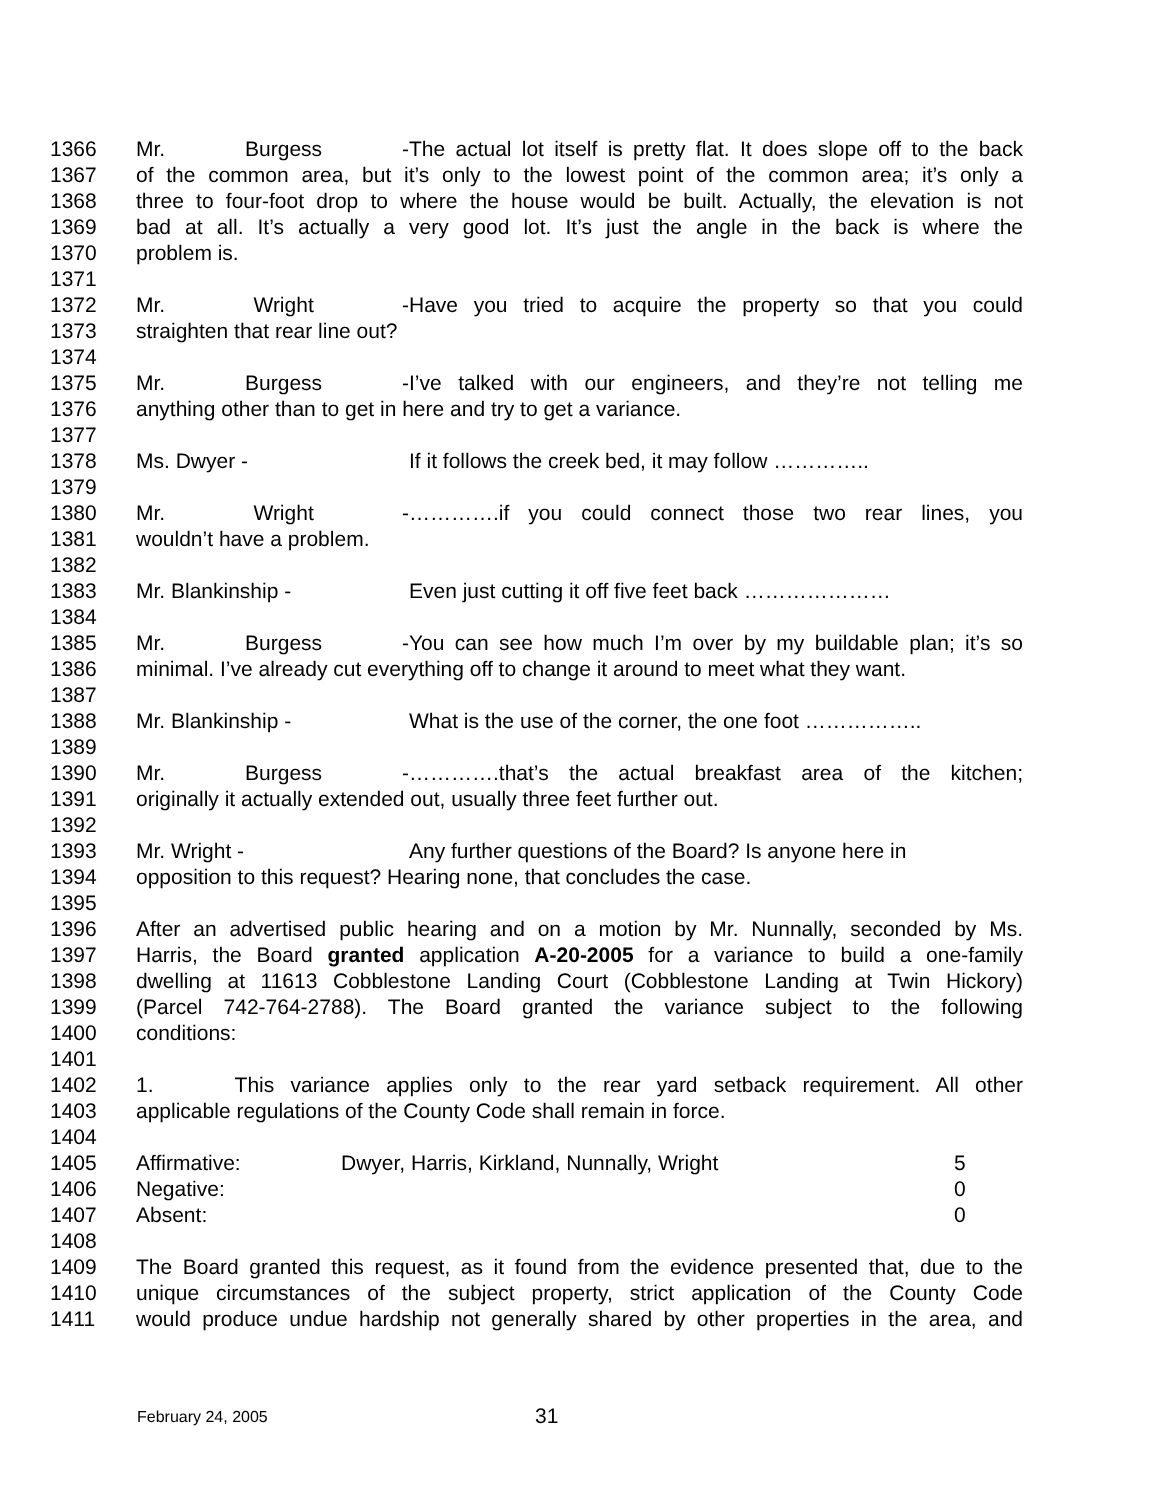1366 Mr. Burgess - The actual lot itself is pretty flat. It does slope off to the back
1367 of the common area, but it’s only to the lowest point of the common area; it’s only a
1368 three to four-foot drop to where the house would be built. Actually, the elevation is not
1369 bad at all. It’s actually a very good lot. It’s just the angle in the back is where the
1370 problem is.
1371
1372 Mr. Wright - Have you tried to acquire the property so that you could
1373 straighten that rear line out?
1374
1375 Mr. Burgess - I’ve talked with our engineers, and they’re not telling me
1376 anything other than to get in here and try to get a variance.
1377
1378 Ms. Dwyer - If it follows the creek bed, it may follow …………..
1379
1380 Mr. Wright - ………….if you could connect those two rear lines, you
1381 wouldn’t have a problem.
1382
1383 Mr. Blankinship - Even just cutting it off five feet back …………………
1384
1385 Mr. Burgess - You can see how much I’m over by my buildable plan; it’s so
1386 minimal. I’ve already cut everything off to change it around to meet what they want.
1387
1388 Mr. Blankinship - What is the use of the corner, the one foot ……………..
1389
1390 Mr. Burgess - ………….that’s the actual breakfast area of the kitchen;
1391 originally it actually extended out, usually three feet further out.
1392
1393 Mr. Wright - Any further questions of the Board? Is anyone here in
1394 opposition to this request? Hearing none, that concludes the case.
1395
1396 After an advertised public hearing and on a motion by Mr. Nunnally, seconded by Ms.
1397 Harris, the Board granted application A-20-2005 for a variance to build a one-family
1398 dwelling at 11613 Cobblestone Landing Court (Cobblestone Landing at Twin Hickory)
1399 (Parcel 742-764-2788). The Board granted the variance subject to the following
1400 conditions:
1401
1402 1. This variance applies only to the rear yard setback requirement. All other
1403 applicable regulations of the County Code shall remain in force.
1404
1405 Affirmative: Dwyer, Harris, Kirkland, Nunnally, Wright 5
1406 Negative: 0
1407 Absent: 0
1408
1409 The Board granted this request, as it found from the evidence presented that, due to the
1410 unique circumstances of the subject property, strict application of the County Code
1411 would produce undue hardship not generally shared by other properties in the area, and
February 24, 2005 31